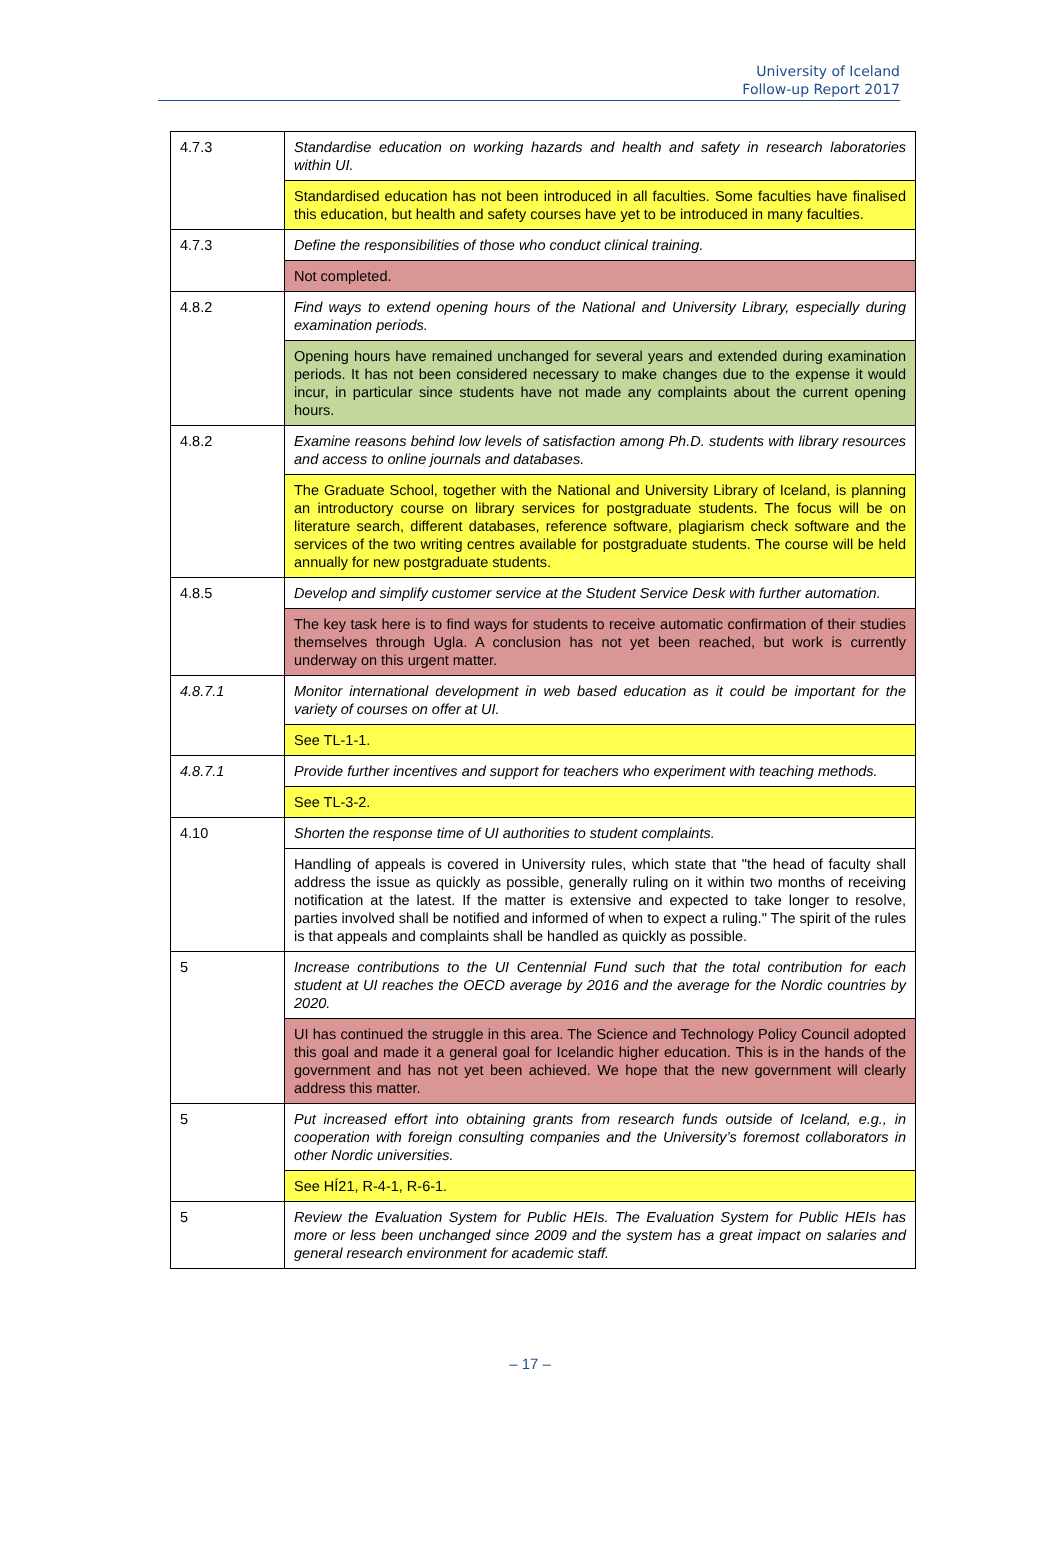University of Iceland
Follow-up Report 2017
| 4.7.3 | Standardise education on working hazards and health and safety in research laboratories within UI. |
| | Standardised education has not been introduced in all faculties. Some faculties have finalised this education, but health and safety courses have yet to be introduced in many faculties. |
| 4.7.3 | Define the responsibilities of those who conduct clinical training. |
| | Not completed. |
| 4.8.2 | Find ways to extend opening hours of the National and University Library, especially during examination periods. |
| | Opening hours have remained unchanged for several years and extended during examination periods. It has not been considered necessary to make changes due to the expense it would incur, in particular since students have not made any complaints about the current opening hours. |
| 4.8.2 | Examine reasons behind low levels of satisfaction among Ph.D. students with library resources and access to online journals and databases. |
| | The Graduate School, together with the National and University Library of Iceland, is planning an introductory course on library services for postgraduate students. The focus will be on literature search, different databases, reference software, plagiarism check software and the services of the two writing centres available for postgraduate students. The course will be held annually for new postgraduate students. |
| 4.8.5 | Develop and simplify customer service at the Student Service Desk with further automation. |
| | The key task here is to find ways for students to receive automatic confirmation of their studies themselves through Ugla. A conclusion has not yet been reached, but work is currently underway on this urgent matter. |
| 4.8.7.1 | Monitor international development in web based education as it could be important for the variety of courses on offer at UI. |
| | See TL-1-1. |
| 4.8.7.1 | Provide further incentives and support for teachers who experiment with teaching methods. |
| | See TL-3-2. |
| 4.10 | Shorten the response time of UI authorities to student complaints. |
| | Handling of appeals is covered in University rules, which state that "the head of faculty shall address the issue as quickly as possible, generally ruling on it within two months of receiving notification at the latest. If the matter is extensive and expected to take longer to resolve, parties involved shall be notified and informed of when to expect a ruling." The spirit of the rules is that appeals and complaints shall be handled as quickly as possible. |
| 5 | Increase contributions to the UI Centennial Fund such that the total contribution for each student at UI reaches the OECD average by 2016 and the average for the Nordic countries by 2020. |
| | UI has continued the struggle in this area. The Science and Technology Policy Council adopted this goal and made it a general goal for Icelandic higher education. This is in the hands of the government and has not yet been achieved. We hope that the new government will clearly address this matter. |
| 5 | Put increased effort into obtaining grants from research funds outside of Iceland, e.g., in cooperation with foreign consulting companies and the University’s foremost collaborators in other Nordic universities. |
| | See HÍ21, R-4-1, R-6-1. |
| 5 | Review the Evaluation System for Public HEIs. The Evaluation System for Public HEIs has more or less been unchanged since 2009 and the system has a great impact on salaries and general research environment for academic staff. |
– 17 –